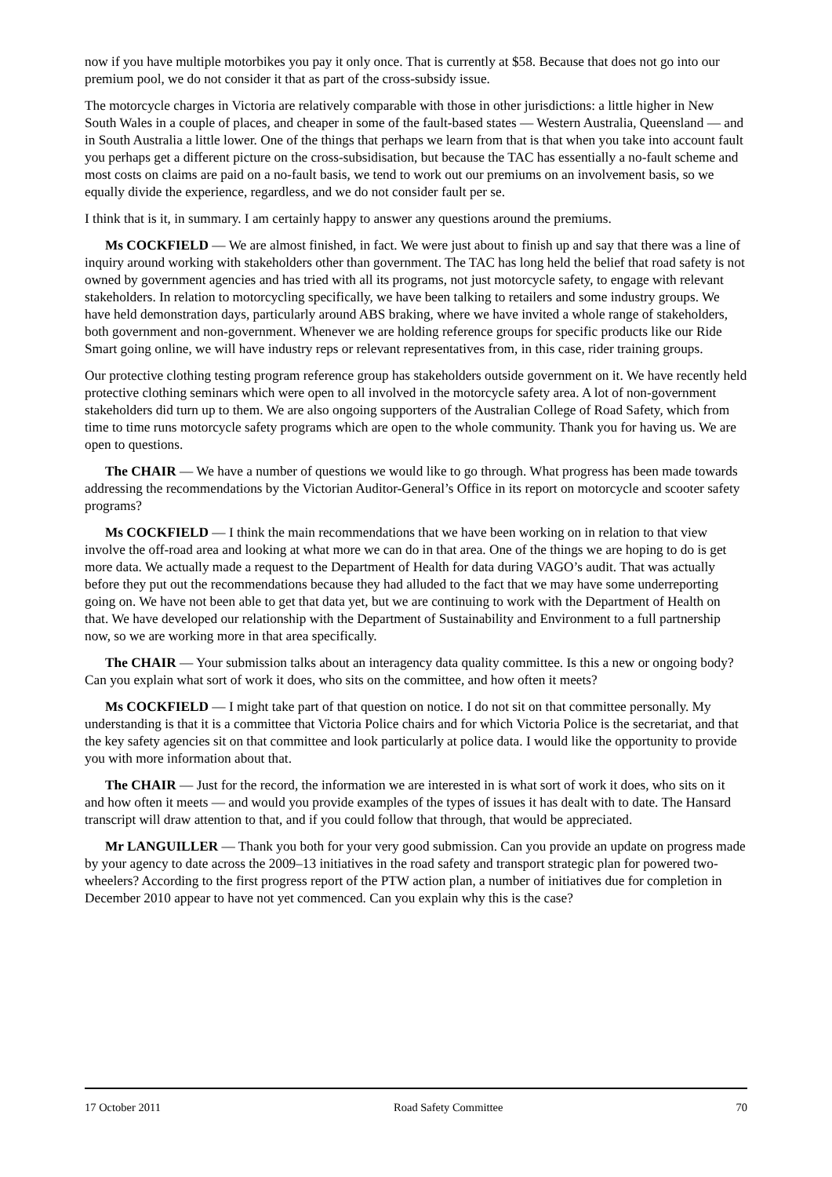now if you have multiple motorbikes you pay it only once. That is currently at $58. Because that does not go into our premium pool, we do not consider it that as part of the cross-subsidy issue.
The motorcycle charges in Victoria are relatively comparable with those in other jurisdictions: a little higher in New South Wales in a couple of places, and cheaper in some of the fault-based states — Western Australia, Queensland — and in South Australia a little lower. One of the things that perhaps we learn from that is that when you take into account fault you perhaps get a different picture on the cross-subsidisation, but because the TAC has essentially a no-fault scheme and most costs on claims are paid on a no-fault basis, we tend to work out our premiums on an involvement basis, so we equally divide the experience, regardless, and we do not consider fault per se.
I think that is it, in summary. I am certainly happy to answer any questions around the premiums.
Ms COCKFIELD — We are almost finished, in fact. We were just about to finish up and say that there was a line of inquiry around working with stakeholders other than government. The TAC has long held the belief that road safety is not owned by government agencies and has tried with all its programs, not just motorcycle safety, to engage with relevant stakeholders. In relation to motorcycling specifically, we have been talking to retailers and some industry groups. We have held demonstration days, particularly around ABS braking, where we have invited a whole range of stakeholders, both government and non-government. Whenever we are holding reference groups for specific products like our Ride Smart going online, we will have industry reps or relevant representatives from, in this case, rider training groups.
Our protective clothing testing program reference group has stakeholders outside government on it. We have recently held protective clothing seminars which were open to all involved in the motorcycle safety area. A lot of non-government stakeholders did turn up to them. We are also ongoing supporters of the Australian College of Road Safety, which from time to time runs motorcycle safety programs which are open to the whole community. Thank you for having us. We are open to questions.
The CHAIR — We have a number of questions we would like to go through. What progress has been made towards addressing the recommendations by the Victorian Auditor-General’s Office in its report on motorcycle and scooter safety programs?
Ms COCKFIELD — I think the main recommendations that we have been working on in relation to that view involve the off-road area and looking at what more we can do in that area. One of the things we are hoping to do is get more data. We actually made a request to the Department of Health for data during VAGO’s audit. That was actually before they put out the recommendations because they had alluded to the fact that we may have some underreporting going on. We have not been able to get that data yet, but we are continuing to work with the Department of Health on that. We have developed our relationship with the Department of Sustainability and Environment to a full partnership now, so we are working more in that area specifically.
The CHAIR — Your submission talks about an interagency data quality committee. Is this a new or ongoing body? Can you explain what sort of work it does, who sits on the committee, and how often it meets?
Ms COCKFIELD — I might take part of that question on notice. I do not sit on that committee personally. My understanding is that it is a committee that Victoria Police chairs and for which Victoria Police is the secretariat, and that the key safety agencies sit on that committee and look particularly at police data. I would like the opportunity to provide you with more information about that.
The CHAIR — Just for the record, the information we are interested in is what sort of work it does, who sits on it and how often it meets — and would you provide examples of the types of issues it has dealt with to date. The Hansard transcript will draw attention to that, and if you could follow that through, that would be appreciated.
Mr LANGUILLER — Thank you both for your very good submission. Can you provide an update on progress made by your agency to date across the 2009–13 initiatives in the road safety and transport strategic plan for powered two-wheelers? According to the first progress report of the PTW action plan, a number of initiatives due for completion in December 2010 appear to have not yet commenced. Can you explain why this is the case?
17 October 2011 Road Safety Committee 70